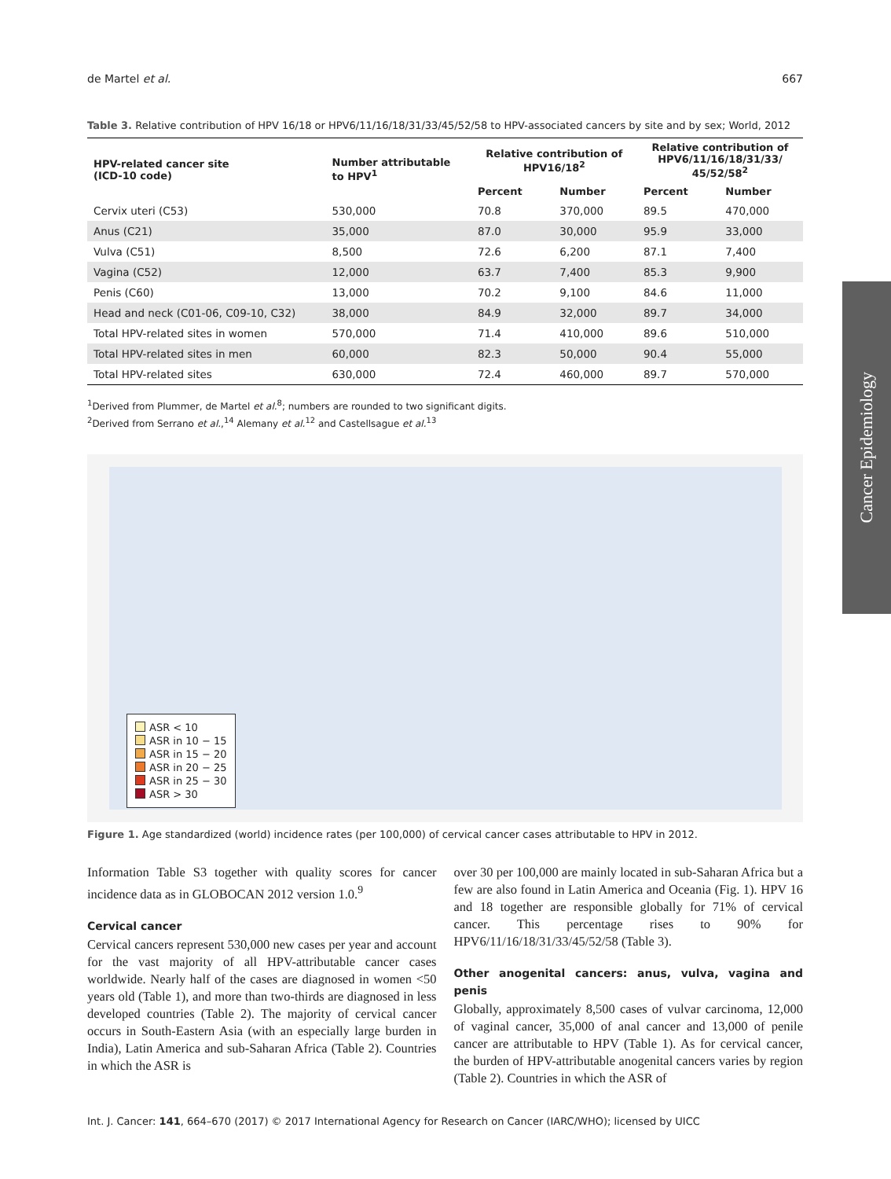Cancer Epidemiology
de Martel et al. 667
Table 3. Relative contribution of HPV 16/18 or HPV6/11/16/18/31/33/45/52/58 to HPV-associated cancers by site and by sex; World, 2012
| HPV-related cancer site (ICD-10 code) | Number attributable to HPV<sup>1</sup> | Relative contribution of HPV16/18<sup>2</sup> | | Relative contribution of HPV6/11/16/18/31/33/ 45/52/58<sup>2</sup> | |
| --- | --- | --- | --- | --- | --- |
| | | Percent | Number | Percent | Number |
| Cervix uteri (C53) | 530,000 | 70.8 | 370,000 | 89.5 | 470,000 |
| Anus (C21) | 35,000 | 87.0 | 30,000 | 95.9 | 33,000 |
| Vulva (C51) | 8,500 | 72.6 | 6,200 | 87.1 | 7,400 |
| Vagina (C52) | 12,000 | 63.7 | 7,400 | 85.3 | 9,900 |
| Penis (C60) | 13,000 | 70.2 | 9,100 | 84.6 | 11,000 |
| Head and neck (C01-06, C09-10, C32) | 38,000 | 84.9 | 32,000 | 89.7 | 34,000 |
| Total HPV-related sites in women | 570,000 | 71.4 | 410,000 | 89.6 | 510,000 |
| Total HPV-related sites in men | 60,000 | 82.3 | 50,000 | 90.4 | 55,000 |
| Total HPV-related sites | 630,000 | 72.4 | 460,000 | 89.7 | 570,000 |
<sup>1</sup> Derived from Plummer, de Martel et al.<sup>8</sup>; numbers are rounded to two significant digits.
<sup>2</sup> Derived from Serrano et al.,<sup>14</sup> Alemany et al.<sup>12</sup> and Castellsague et al.<sup>13</sup>
ASR < 10
ASR in 10 − 15
ASR in 15 − 20
ASR in 20 − 25
ASR in 25 − 30
ASR > 30
Figure 1. Age standardized (world) incidence rates (per 100,000) of cervical cancer cases attributable to HPV in 2012.
Information Table S3 together with quality scores for cancer incidence data as in GLOBOCAN 2012 version 1.0.<sup>9</sup>
Cervical cancer
Cervical cancers represent 530,000 new cases per year and account for the vast majority of all HPV-attributable cancer cases worldwide. Nearly half of the cases are diagnosed in women <50 years old (Table 1), and more than two-thirds are diagnosed in less developed countries (Table 2). The majority of cervical cancer occurs in South-Eastern Asia (with an especially large burden in India), Latin America and sub-Saharan Africa (Table 2). Countries in which the ASR is
over 30 per 100,000 are mainly located in sub-Saharan Africa but a few are also found in Latin America and Oceania (Fig. 1). HPV 16 and 18 together are responsible globally for 71% of cervical cancer. This percentage rises to 90% for HPV6/11/16/18/31/33/45/52/58 (Table 3).
Other anogenital cancers: anus, vulva, vagina and penis
Globally, approximately 8,500 cases of vulvar carcinoma, 12,000 of vaginal cancer, 35,000 of anal cancer and 13,000 of penile cancer are attributable to HPV (Table 1). As for cervical cancer, the burden of HPV-attributable anogenital cancers varies by region (Table 2). Countries in which the ASR of
Int. J. Cancer: 141, 664–670 (2017) © 2017 International Agency for Research on Cancer (IARC/WHO); licensed by UICC